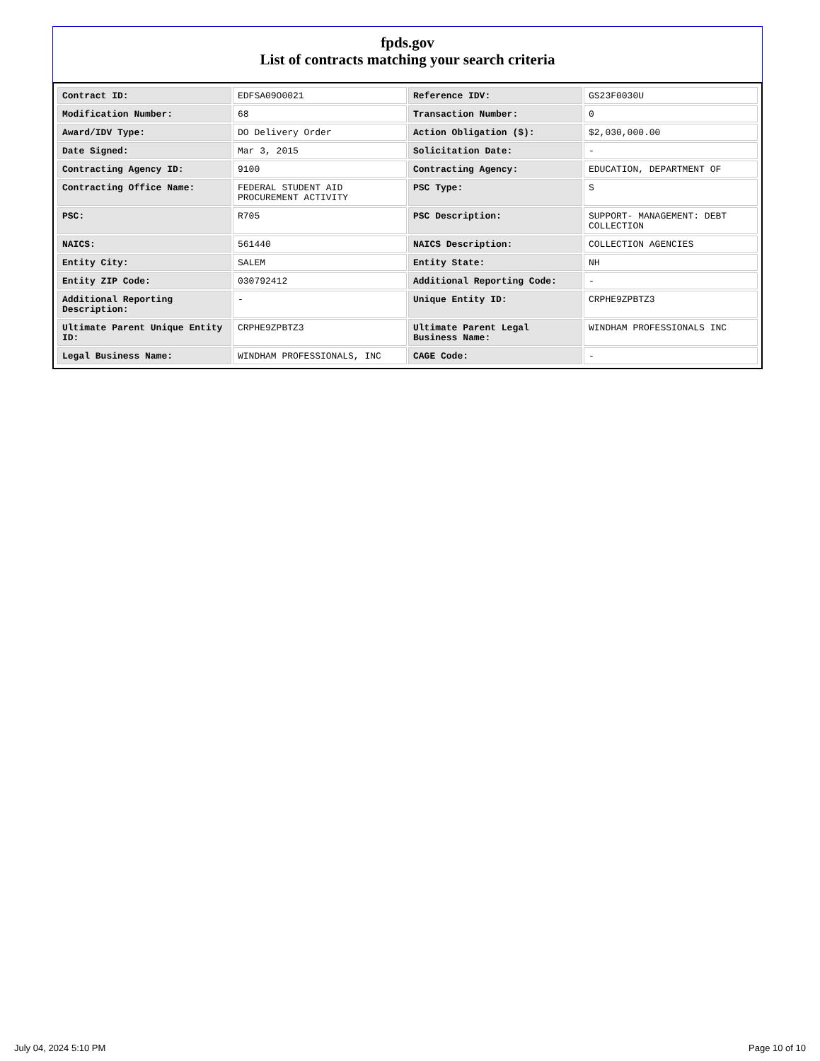fpds.gov
List of contracts matching your search criteria
| Contract ID: | EDFSA09O0021 | Reference IDV: | GS23F0030U |
| Modification Number: | 68 | Transaction Number: | 0 |
| Award/IDV Type: | DO Delivery Order | Action Obligation ($): | $2,030,000.00 |
| Date Signed: | Mar 3, 2015 | Solicitation Date: | - |
| Contracting Agency ID: | 9100 | Contracting Agency: | EDUCATION, DEPARTMENT OF |
| Contracting Office Name: | FEDERAL STUDENT AID PROCUREMENT ACTIVITY | PSC Type: | S |
| PSC: | R705 | PSC Description: | SUPPORT- MANAGEMENT: DEBT COLLECTION |
| NAICS: | 561440 | NAICS Description: | COLLECTION AGENCIES |
| Entity City: | SALEM | Entity State: | NH |
| Entity ZIP Code: | 030792412 | Additional Reporting Code: | - |
| Additional Reporting Description: | - | Unique Entity ID: | CRPHE9ZPBTZ3 |
| Ultimate Parent Unique Entity ID: | CRPHE9ZPBTZ3 | Ultimate Parent Legal Business Name: | WINDHAM PROFESSIONALS INC |
| Legal Business Name: | WINDHAM PROFESSIONALS, INC | CAGE Code: | - |
July 04, 2024 5:10 PM Page 10 of 10